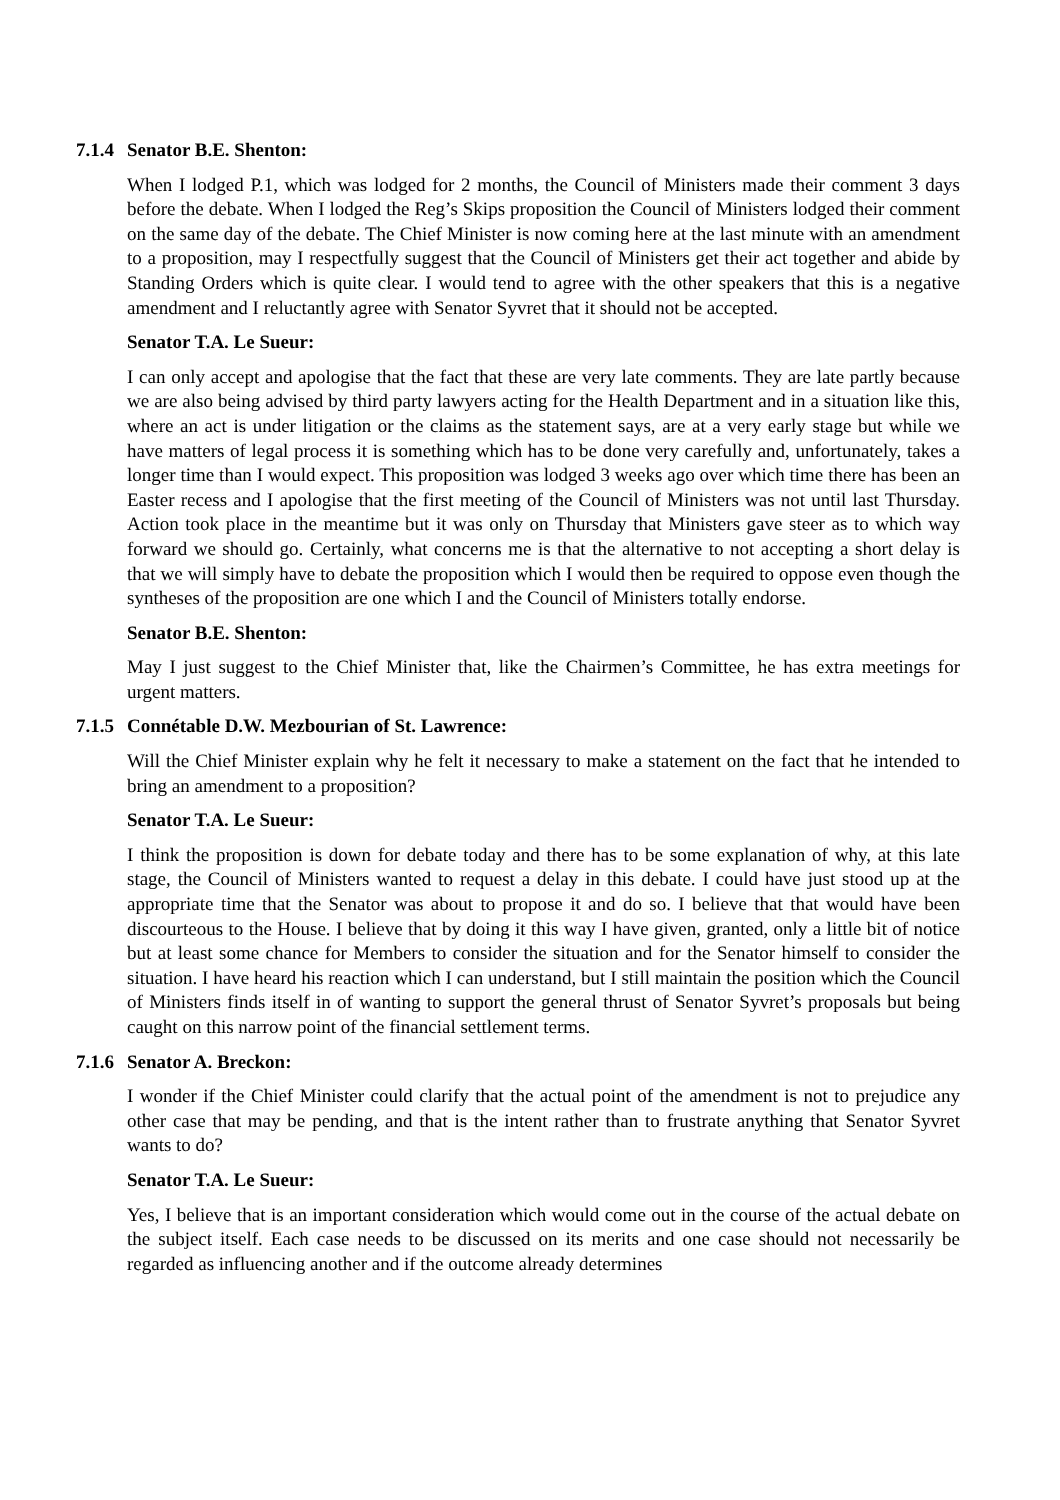7.1.4 Senator B.E. Shenton:
When I lodged P.1, which was lodged for 2 months, the Council of Ministers made their comment 3 days before the debate. When I lodged the Reg’s Skips proposition the Council of Ministers lodged their comment on the same day of the debate. The Chief Minister is now coming here at the last minute with an amendment to a proposition, may I respectfully suggest that the Council of Ministers get their act together and abide by Standing Orders which is quite clear. I would tend to agree with the other speakers that this is a negative amendment and I reluctantly agree with Senator Syvret that it should not be accepted.
Senator T.A. Le Sueur:
I can only accept and apologise that the fact that these are very late comments. They are late partly because we are also being advised by third party lawyers acting for the Health Department and in a situation like this, where an act is under litigation or the claims as the statement says, are at a very early stage but while we have matters of legal process it is something which has to be done very carefully and, unfortunately, takes a longer time than I would expect. This proposition was lodged 3 weeks ago over which time there has been an Easter recess and I apologise that the first meeting of the Council of Ministers was not until last Thursday. Action took place in the meantime but it was only on Thursday that Ministers gave steer as to which way forward we should go. Certainly, what concerns me is that the alternative to not accepting a short delay is that we will simply have to debate the proposition which I would then be required to oppose even though the syntheses of the proposition are one which I and the Council of Ministers totally endorse.
Senator B.E. Shenton:
May I just suggest to the Chief Minister that, like the Chairmen’s Committee, he has extra meetings for urgent matters.
7.1.5 Connétable D.W. Mezbourian of St. Lawrence:
Will the Chief Minister explain why he felt it necessary to make a statement on the fact that he intended to bring an amendment to a proposition?
Senator T.A. Le Sueur:
I think the proposition is down for debate today and there has to be some explanation of why, at this late stage, the Council of Ministers wanted to request a delay in this debate. I could have just stood up at the appropriate time that the Senator was about to propose it and do so. I believe that that would have been discourteous to the House. I believe that by doing it this way I have given, granted, only a little bit of notice but at least some chance for Members to consider the situation and for the Senator himself to consider the situation. I have heard his reaction which I can understand, but I still maintain the position which the Council of Ministers finds itself in of wanting to support the general thrust of Senator Syvret’s proposals but being caught on this narrow point of the financial settlement terms.
7.1.6 Senator A. Breckon:
I wonder if the Chief Minister could clarify that the actual point of the amendment is not to prejudice any other case that may be pending, and that is the intent rather than to frustrate anything that Senator Syvret wants to do?
Senator T.A. Le Sueur:
Yes, I believe that is an important consideration which would come out in the course of the actual debate on the subject itself. Each case needs to be discussed on its merits and one case should not necessarily be regarded as influencing another and if the outcome already determines